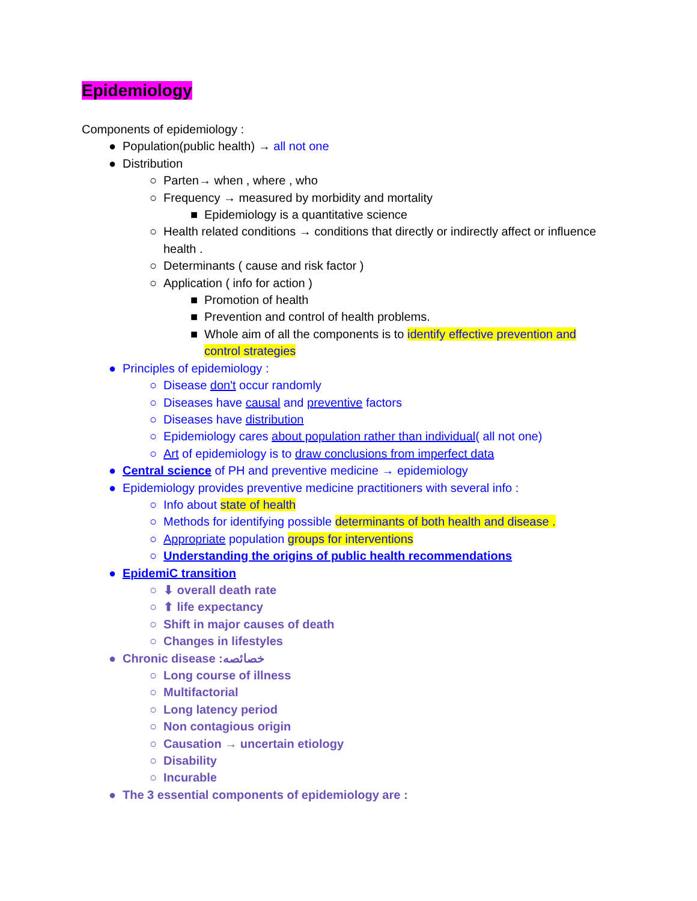Epidemiology
Components of epidemiology :
● Population(public health) → all not one
● Distribution
○ Parten→ when , where , who
○ Frequency → measured by morbidity and mortality
■ Epidemiology is a quantitative science
○ Health related conditions → conditions that directly or indirectly affect or influence health .
○ Determinants ( cause and risk factor )
○ Application ( info for action )
■ Promotion of health
■ Prevention and control of health problems.
■ Whole aim of all the components is to identify effective prevention and control strategies
● Principles of epidemiology :
○ Disease don't occur randomly
○ Diseases have causal and preventive factors
○ Diseases have distribution
○ Epidemiology cares about population rather than individual( all not one)
○ Art of epidemiology is to draw conclusions from imperfect data
● Central science of PH and preventive medicine → epidemiology
● Epidemiology provides preventive medicine practitioners with several info :
○ Info about state of health
○ Methods for identifying possible determinants of both health and disease .
○ Appropriate population groups for interventions
○ Understanding the origins of public health recommendations
● EpidemiC transition
○ ⬇ overall death rate
○ ⬆ life expectancy
○ Shift in major causes of death
○ Changes in lifestyles
● Chronic disease :خصائصه
○ Long course of illness
○ Multifactorial
○ Long latency period
○ Non contagious origin
○ Causation → uncertain etiology
○ Disability
○ Incurable
● The 3 essential components of epidemiology are :